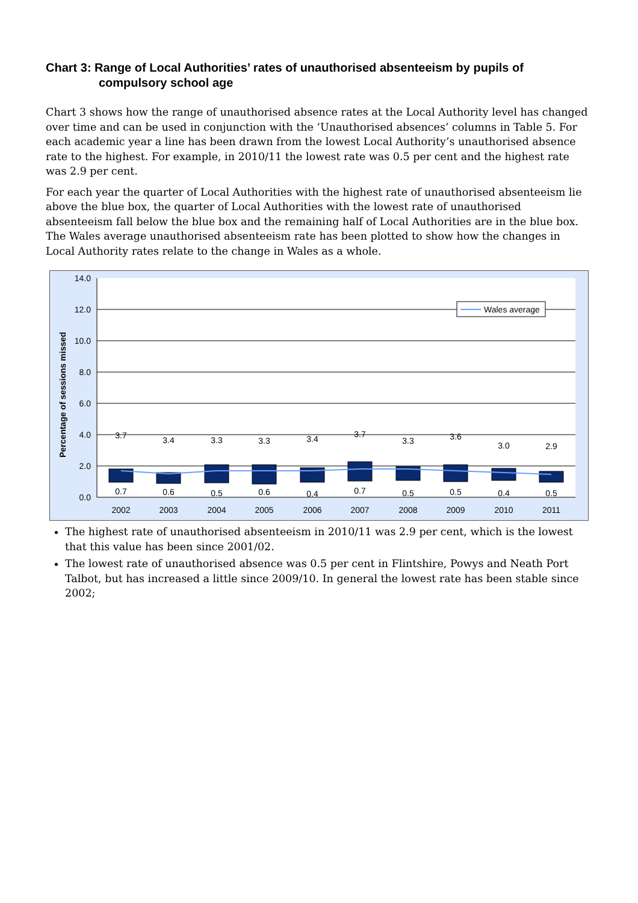Chart 3: Range of Local Authorities’ rates of unauthorised absenteeism by pupils of compulsory school age
Chart 3 shows how the range of unauthorised absence rates at the Local Authority level has changed over time and can be used in conjunction with the ‘Unauthorised absences’ columns in Table 5. For each academic year a line has been drawn from the lowest Local Authority’s unauthorised absence rate to the highest. For example, in 2010/11 the lowest rate was 0.5 per cent and the highest rate was 2.9 per cent.
For each year the quarter of Local Authorities with the highest rate of unauthorised absenteeism lie above the blue box, the quarter of Local Authorities with the lowest rate of unauthorised absenteeism fall below the blue box and the remaining half of Local Authorities are in the blue box. The Wales average unauthorised absenteeism rate has been plotted to show how the changes in Local Authority rates relate to the change in Wales as a whole.
14.0
12.0
10.0
8.0
6.0
4.0
2.0
0.0
Percentage of sessions missed
3.7
3.4
3.3
3.3
3.4
3.7
3.3
3.6
3.0
2.9
0.7
0.6
0.5
0.6
0.4
0.7
0.5
0.5
0.4
0.5
2002
2003
2004
2005
2006
2007
2008
2009
2010
2011
Wales average
The highest rate of unauthorised absenteeism in 2010/11 was 2.9 per cent, which is the lowest that this value has been since 2001/02.
The lowest rate of unauthorised absence was 0.5 per cent in Flintshire, Powys and Neath Port Talbot, but has increased a little since 2009/10. In general the lowest rate has been stable since 2002;